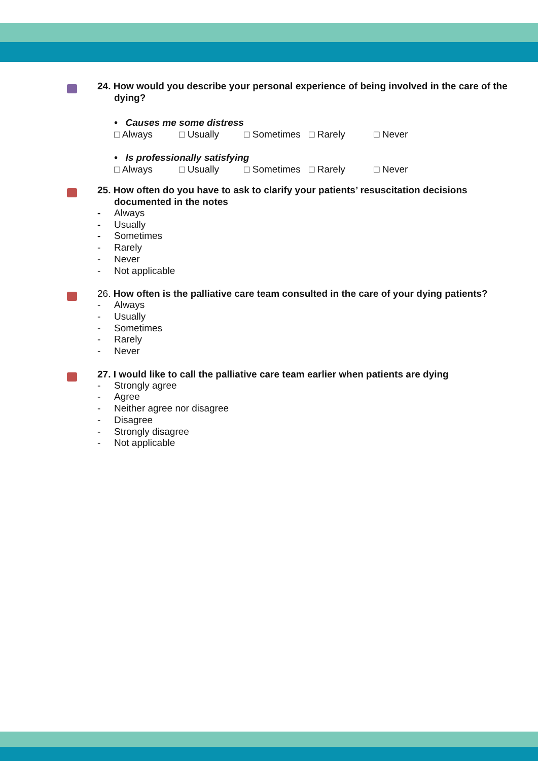24. How would you describe your personal experience of being involved in the care of the dying?
• Causes me some distress
□ Always □ Usually □ Sometimes □ Rarely □ Never
• Is professionally satisfying
□ Always □ Usually □ Sometimes □ Rarely □ Never
25. How often do you have to ask to clarify your patients’ resuscitation decisions documented in the notes
- Always
- Usually
- Sometimes
- Rarely
- Never
- Not applicable
26. How often is the palliative care team consulted in the care of your dying patients?
- Always
- Usually
- Sometimes
- Rarely
- Never
27. I would like to call the palliative care team earlier when patients are dying
- Strongly agree
- Agree
- Neither agree nor disagree
- Disagree
- Strongly disagree
- Not applicable